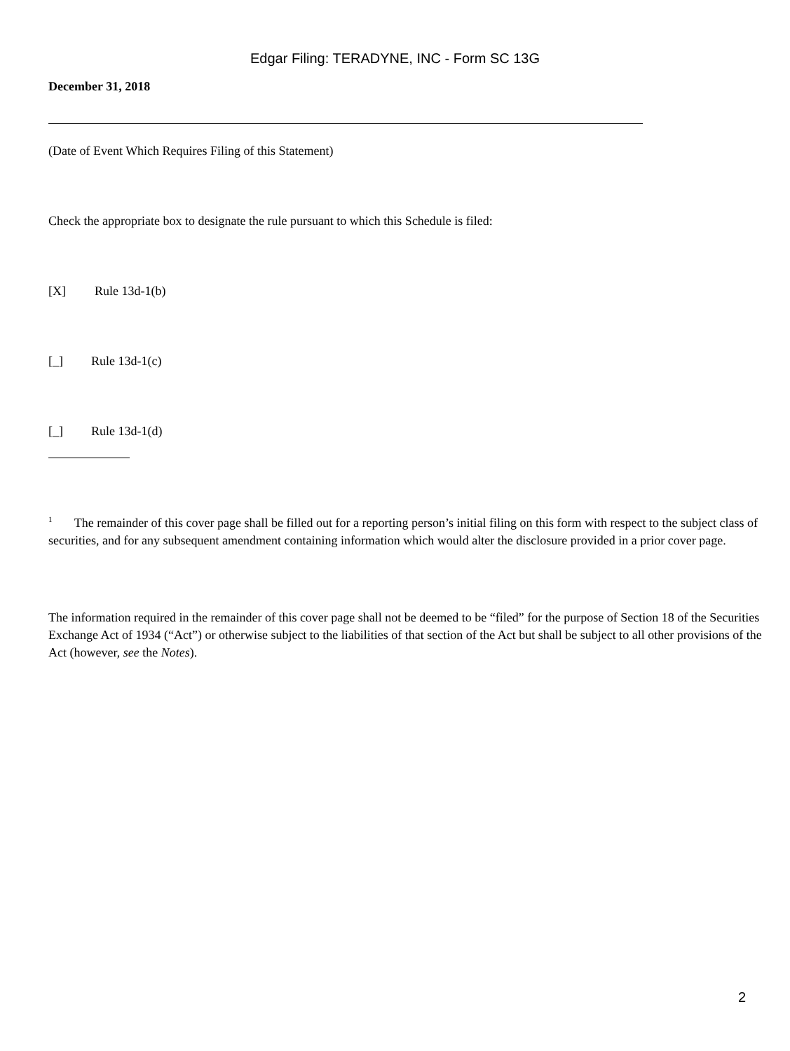Edgar Filing: TERADYNE, INC - Form SC 13G
December 31, 2018
(Date of Event Which Requires Filing of this Statement)
Check the appropriate box to designate the rule pursuant to which this Schedule is filed:
[X] Rule 13d-1(b)
[_] Rule 13d-1(c)
[_] Rule 13d-1(d)
<sup>1</sup> The remainder of this cover page shall be filled out for a reporting person’s initial filing on this form with respect to the subject class of securities, and for any subsequent amendment containing information which would alter the disclosure provided in a prior cover page.
The information required in the remainder of this cover page shall not be deemed to be “filed” for the purpose of Section 18 of the Securities Exchange Act of 1934 (“Act”) or otherwise subject to the liabilities of that section of the Act but shall be subject to all other provisions of the Act (however, see the Notes).
2